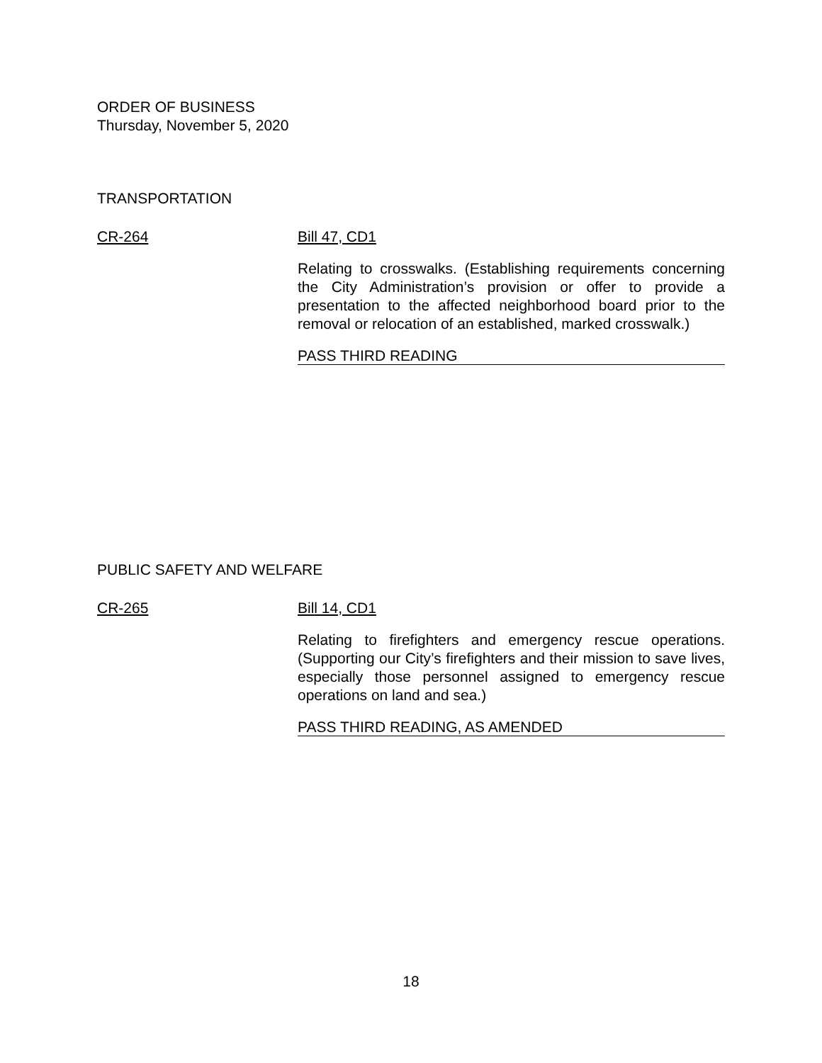ORDER OF BUSINESS
Thursday, November 5, 2020
TRANSPORTATION
CR-264 Bill 47, CD1
Relating to crosswalks. (Establishing requirements concerning the City Administration’s provision or offer to provide a presentation to the affected neighborhood board prior to the removal or relocation of an established, marked crosswalk.)
PASS THIRD READING
PUBLIC SAFETY AND WELFARE
CR-265 Bill 14, CD1
Relating to firefighters and emergency rescue operations. (Supporting our City’s firefighters and their mission to save lives, especially those personnel assigned to emergency rescue operations on land and sea.)
PASS THIRD READING, AS AMENDED
18